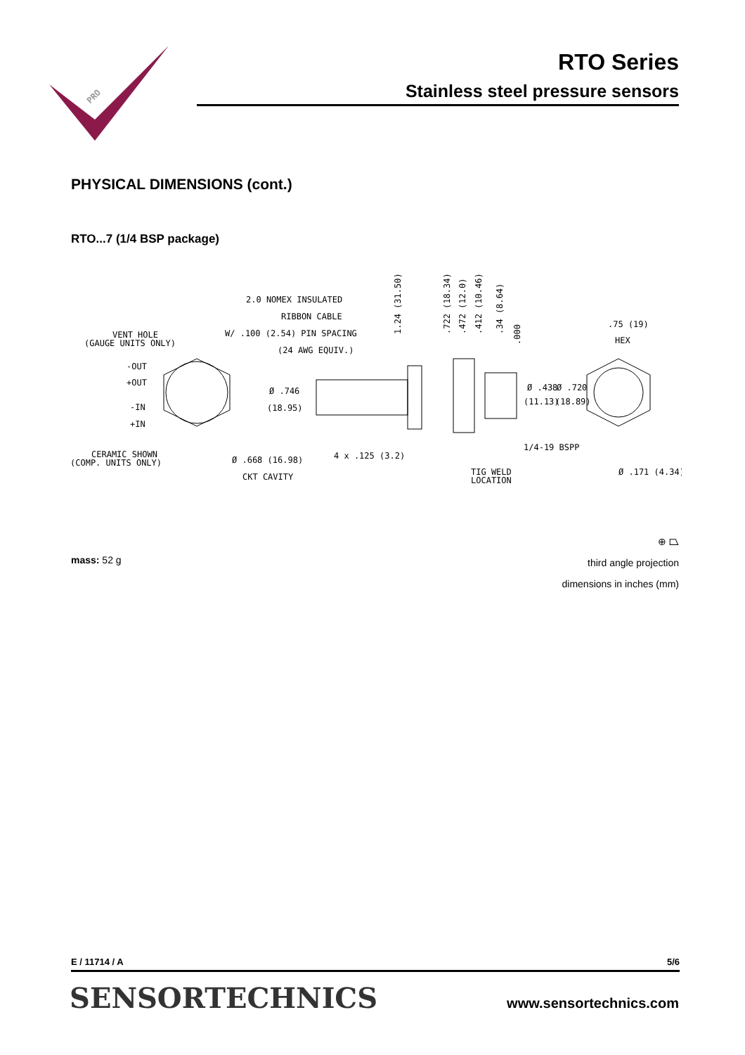PRO
RTO Series
Stainless steel pressure sensors
PHYSICAL DIMENSIONS (cont.)
RTO...7 (1/4 BSP package)
VENT HOLE
(GAUGE UNITS ONLY)
-OUT
+OUT
-IN
+IN
CERAMIC SHOWN
(COMP. UNITS ONLY)
2.0 NOMEX INSULATED
RIBBON CABLE
W/ .100 (2.54) PIN SPACING
(24 AWG EQUIV.)
Ø .746
(18.95)
Ø .668 (16.98)
CKT CAVITY
4 x .125 (3.2)
1.24 (31.50)
.722 (18.34)
.472 (12.0)
.412 (10.46)
.34 (8.64)
.000
Ø .438
(11.13)
Ø .720
(18.89)
1/4-19 BSPP
TIG WELD
LOCATION
.75 (19)
HEX
Ø .171 (4.34)
⊕ ⏢
third angle projection
dimensions in inches (mm)
mass: 52 g
E / 11714 / A 5/6
SENSORTECHNICS www.sensortechnics.com